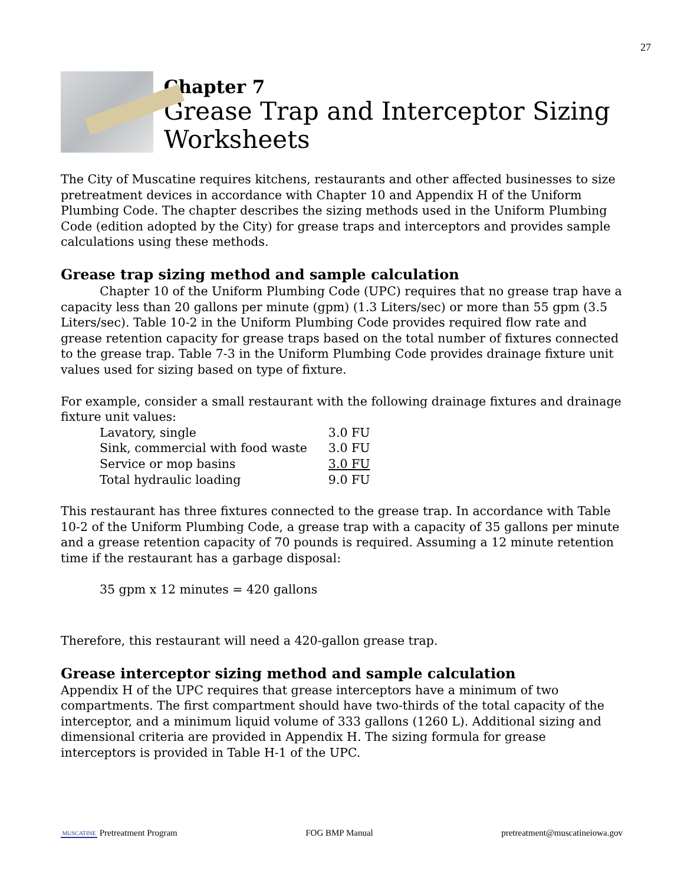27
Chapter 7
Grease Trap and Interceptor Sizing Worksheets
The City of Muscatine requires kitchens, restaurants and other affected businesses to size pretreatment devices in accordance with Chapter 10 and Appendix H of the Uniform Plumbing Code. The chapter describes the sizing methods used in the Uniform Plumbing Code (edition adopted by the City) for grease traps and interceptors and provides sample calculations using these methods.
Grease trap sizing method and sample calculation
Chapter 10 of the Uniform Plumbing Code (UPC) requires that no grease trap have a capacity less than 20 gallons per minute (gpm) (1.3 Liters/sec) or more than 55 gpm (3.5 Liters/sec). Table 10-2 in the Uniform Plumbing Code provides required flow rate and grease retention capacity for grease traps based on the total number of fixtures connected to the grease trap. Table 7-3 in the Uniform Plumbing Code provides drainage fixture unit values used for sizing based on type of fixture.
For example, consider a small restaurant with the following drainage fixtures and drainage fixture unit values:
| Lavatory, single | 3.0 FU |
| Sink, commercial with food waste | 3.0 FU |
| Service or mop basins | 3.0 FU |
| Total hydraulic loading | 9.0 FU |
This restaurant has three fixtures connected to the grease trap. In accordance with Table 10-2 of the Uniform Plumbing Code, a grease trap with a capacity of 35 gallons per minute and a grease retention capacity of 70 pounds is required. Assuming a 12 minute retention time if the restaurant has a garbage disposal:
35 gpm x 12 minutes = 420 gallons
Therefore, this restaurant will need a 420-gallon grease trap.
Grease interceptor sizing method and sample calculation
Appendix H of the UPC requires that grease interceptors have a minimum of two compartments. The first compartment should have two-thirds of the total capacity of the interceptor, and a minimum liquid volume of 333 gallons (1260 L). Additional sizing and dimensional criteria are provided in Appendix H. The sizing formula for grease interceptors is provided in Table H-1 of the UPC.
MUSCATINE Pretreatment Program FOG BMP Manual pretreatment@muscatineiowa.gov